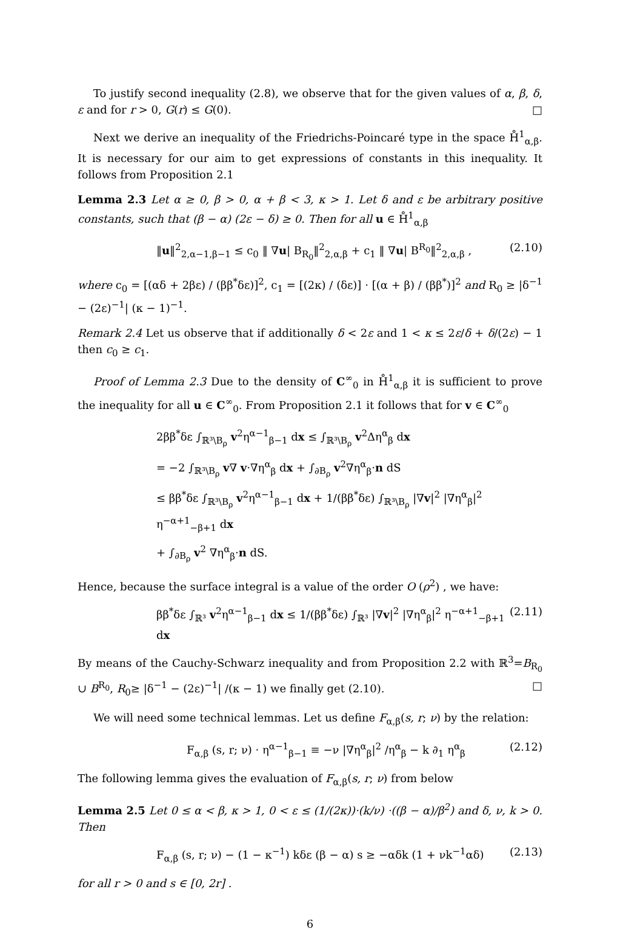To justify second inequality (2.8), we observe that for the given values of α, β, δ, ε and for r > 0, G(r) ≤ G(0). □
Next we derive an inequality of the Friedrichs-Poincaré type in the space H̊<sup>1</sup><sub>α,β</sub>. It is necessary for our aim to get expressions of constants in this inequality. It follows from Proposition 2.1
Lemma 2.3 Let α ≥ 0, β > 0, α + β < 3, κ > 1. Let δ and ε be arbitrary positive constants, such that (β − α) (2ε − δ) ≥ 0. Then for all u ∈ H̊<sup>1</sup><sub>α,β</sub>
‖u‖<sup>2</sup><sub>2,α−1,β−1</sub> ≤ c<sub>0</sub> ‖ ∇u| B<sub>R<sub>0</sub></sub>‖<sup>2</sup><sub>2,α,β</sub> + c<sub>1</sub> ‖ ∇u| B<sup>R<sub>0</sub></sup>‖<sup>2</sup><sub>2,α,β</sub> , (2.10)
where c<sub>0</sub> = [(αδ + 2βε) / (ββ<sup>*</sup>δε)]<sup>2</sup>, c<sub>1</sub> = [(2κ) / (δε)] · [(α + β) / (ββ<sup>*</sup>)]<sup>2</sup> and R<sub>0</sub> ≥ |δ<sup>−1</sup> − (2ε)<sup>−1</sup>| (κ − 1)<sup>−1</sup>.
Remark 2.4 Let us observe that if additionally δ < 2ε and 1 < κ ≤ 2ε/δ + δ/(2ε) − 1 then c<sub>0</sub> ≥ c<sub>1</sub>.
Proof of Lemma 2.3 Due to the density of C<sup>∞</sup><sub>0</sub> in H̊<sup>1</sup><sub>α,β</sub> it is sufficient to prove the inequality for all u ∈ C<sup>∞</sup><sub>0</sub>. From Proposition 2.1 it follows that for v ∈ C<sup>∞</sup><sub>0</sub>
2ββ<sup>*</sup>δε ∫<sub>ℝ³\B<sub>ρ</sub></sub> v<sup>2</sup>η<sup>α−1</sup><sub>β−1</sub> dx ≤ ∫<sub>ℝ³\B<sub>ρ</sub></sub> v<sup>2</sup>Δη<sup>α</sup><sub>β</sub> dx
= −2 ∫<sub>ℝ³\B<sub>ρ</sub></sub> v∇ v·∇η<sup>α</sup><sub>β</sub> dx + ∫<sub>∂B<sub>ρ</sub></sub> v<sup>2</sup>∇η<sup>α</sup><sub>β</sub>·n dS
≤ ββ<sup>*</sup>δε ∫<sub>ℝ³\B<sub>ρ</sub></sub> v<sup>2</sup>η<sup>α−1</sup><sub>β−1</sub> dx + 1/(ββ<sup>*</sup>δε) ∫<sub>ℝ³\B<sub>ρ</sub></sub> |∇v|<sup>2</sup> |∇η<sup>α</sup><sub>β</sub>|<sup>2</sup> η<sup>−α+1</sup><sub>−β+1</sub> dx
+ ∫<sub>∂B<sub>ρ</sub></sub> v<sup>2</sup> ∇η<sup>α</sup><sub>β</sub>·n dS.
Hence, because the surface integral is a value of the order O (ρ<sup>2</sup>) , we have:
ββ<sup>*</sup>δε ∫<sub>ℝ³</sub> v<sup>2</sup>η<sup>α−1</sup><sub>β−1</sub> dx ≤ 1/(ββ<sup>*</sup>δε) ∫<sub>ℝ³</sub> |∇v|<sup>2</sup> |∇η<sup>α</sup><sub>β</sub>|<sup>2</sup> η<sup>−α+1</sup><sub>−β+1</sub> dx (2.11)
By means of the Cauchy-Schwarz inequality and from Proposition 2.2 with ℝ<sup>3</sup>=B<sub>R<sub>0</sub></sub> ∪ B<sup>R<sub>0</sub></sup>, R<sub>0</sub>≥ |δ<sup>−1</sup> − (2ε)<sup>−1</sup>| /(κ − 1) we finally get (2.10). □
We will need some technical lemmas. Let us define F<sub>α,β</sub>(s, r; ν) by the relation:
F<sub>α,β</sub> (s, r; ν) · η<sup>α−1</sup><sub>β−1</sub> ≡ −ν |∇η<sup>α</sup><sub>β</sub>|<sup>2</sup> /η<sup>α</sup><sub>β</sub> − k ∂<sub>1</sub> η<sup>α</sup><sub>β</sub> (2.12)
The following lemma gives the evaluation of F<sub>α,β</sub>(s, r; ν) from below
Lemma 2.5 Let 0 ≤ α < β, κ > 1, 0 < ε ≤ (1/(2κ))·(k/ν) ·((β − α)/β<sup>2</sup>) and δ, ν, k > 0. Then
F<sub>α,β</sub> (s, r; ν) − (1 − κ<sup>−1</sup>) kδε (β − α) s ≥ −αδk (1 + νk<sup>−1</sup>αδ) (2.13)
for all r > 0 and s ∈ [0, 2r] .
6